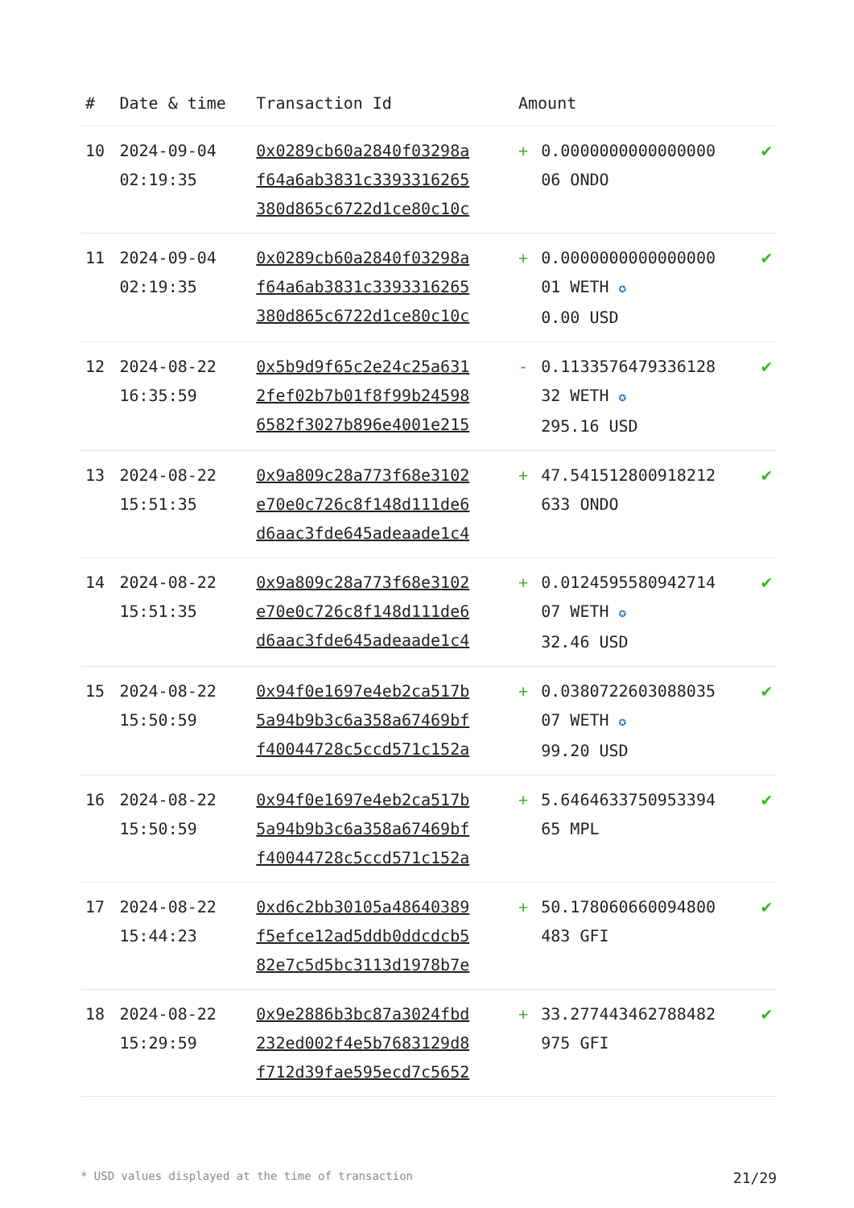| # | Date & time | Transaction Id | Amount | | |
| --- | --- | --- | --- | --- | --- |
| 10 | 2024-09-04 02:19:35 | 0x0289cb60a2840f03298a f64a6ab3831c3393316265 380d865c6722d1ce80c10c | + | 0.0000000000000000 06 ONDO | ✔ |
| 11 | 2024-09-04 02:19:35 | 0x0289cb60a2840f03298a f64a6ab3831c3393316265 380d865c6722d1ce80c10c | + | 0.0000000000000000 01 WETH ✪ 0.00 USD | ✔ |
| 12 | 2024-08-22 16:35:59 | 0x5b9d9f65c2e24c25a631 2fef02b7b01f8f99b24598 6582f3027b896e4001e215 | - | 0.1133576479336128 32 WETH ✪ 295.16 USD | ✔ |
| 13 | 2024-08-22 15:51:35 | 0x9a809c28a773f68e3102 e70e0c726c8f148d111de6 d6aac3fde645adeaade1c4 | + | 47.541512800918212 633 ONDO | ✔ |
| 14 | 2024-08-22 15:51:35 | 0x9a809c28a773f68e3102 e70e0c726c8f148d111de6 d6aac3fde645adeaade1c4 | + | 0.0124595580942714 07 WETH ✪ 32.46 USD | ✔ |
| 15 | 2024-08-22 15:50:59 | 0x94f0e1697e4eb2ca517b 5a94b9b3c6a358a67469bf f40044728c5ccd571c152a | + | 0.0380722603088035 07 WETH ✪ 99.20 USD | ✔ |
| 16 | 2024-08-22 15:50:59 | 0x94f0e1697e4eb2ca517b 5a94b9b3c6a358a67469bf f40044728c5ccd571c152a | + | 5.6464633750953394 65 MPL | ✔ |
| 17 | 2024-08-22 15:44:23 | 0xd6c2bb30105a48640389 f5efce12ad5ddb0ddcdcb5 82e7c5d5bc3113d1978b7e | + | 50.178060660094800 483 GFI | ✔ |
| 18 | 2024-08-22 15:29:59 | 0x9e2886b3bc87a3024fbd 232ed002f4e5b7683129d8 f712d39fae595ecd7c5652 | + | 33.277443462788482 975 GFI | ✔ |
* USD values displayed at the time of transaction 21/29